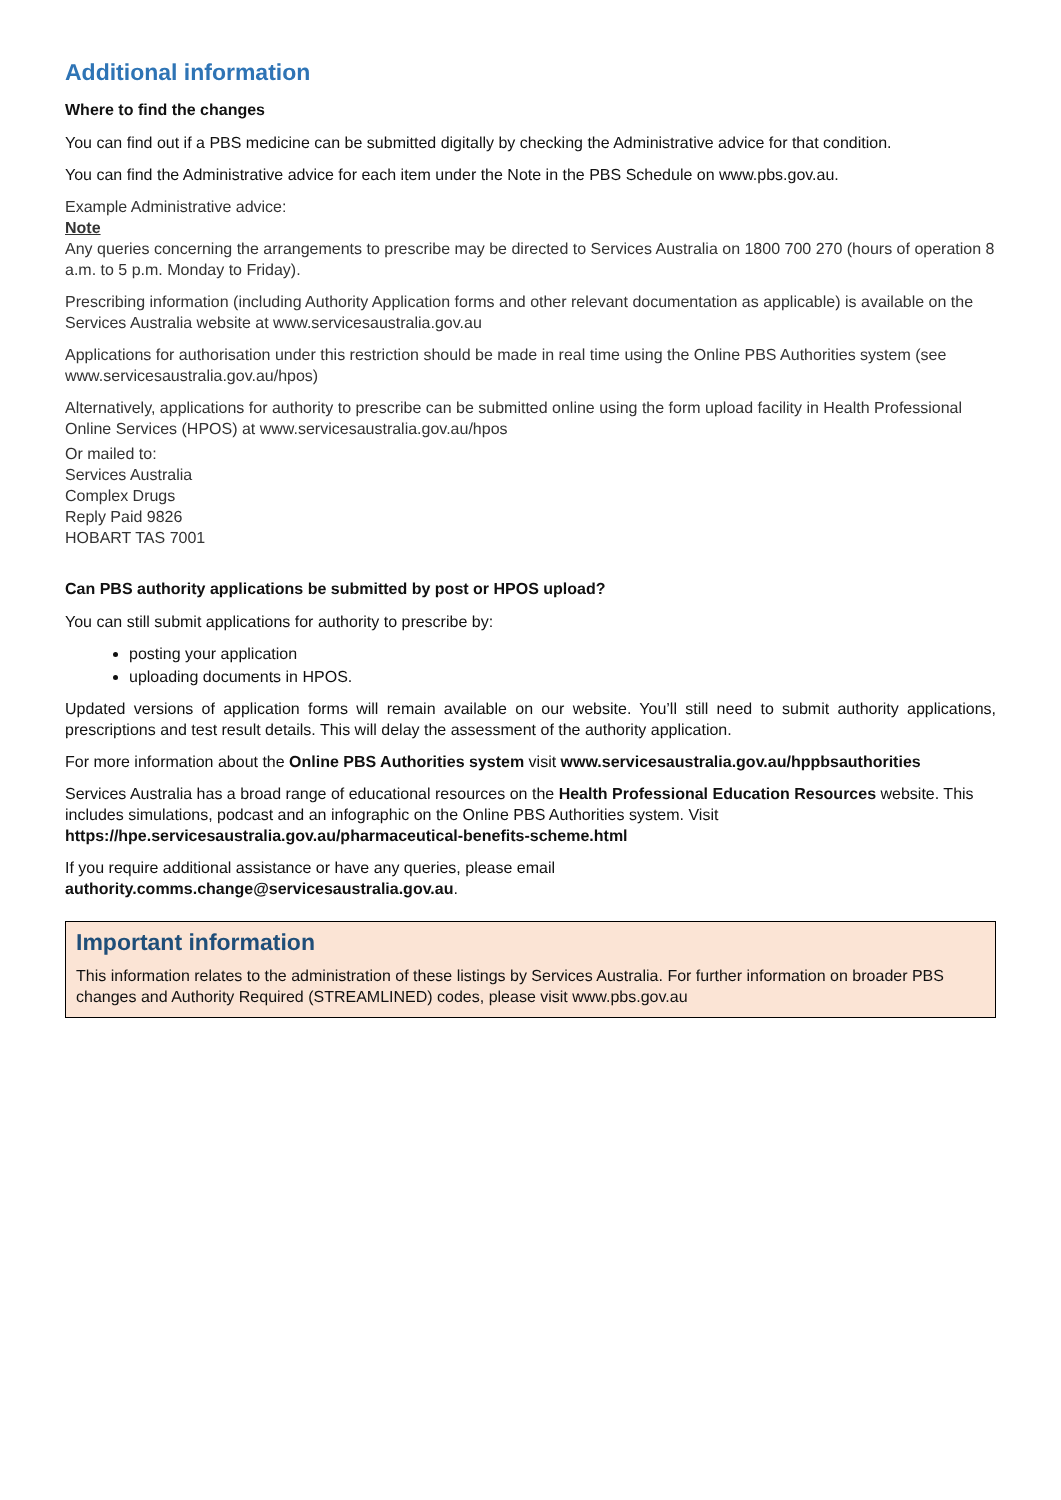Additional information
Where to find the changes
You can find out if a PBS medicine can be submitted digitally by checking the Administrative advice for that condition.
You can find the Administrative advice for each item under the Note in the PBS Schedule on www.pbs.gov.au.
Example Administrative advice:
Note
Any queries concerning the arrangements to prescribe may be directed to Services Australia on 1800 700 270 (hours of operation 8 a.m. to 5 p.m. Monday to Friday).
Prescribing information (including Authority Application forms and other relevant documentation as applicable) is available on the Services Australia website at www.servicesaustralia.gov.au
Applications for authorisation under this restriction should be made in real time using the Online PBS Authorities system (see www.servicesaustralia.gov.au/hpos)
Alternatively, applications for authority to prescribe can be submitted online using the form upload facility in Health Professional Online Services (HPOS) at www.servicesaustralia.gov.au/hpos
Or mailed to:
Services Australia
Complex Drugs
Reply Paid 9826
HOBART TAS 7001
Can PBS authority applications be submitted by post or HPOS upload?
You can still submit applications for authority to prescribe by:
posting your application
uploading documents in HPOS.
Updated versions of application forms will remain available on our website. You’ll still need to submit authority applications, prescriptions and test result details. This will delay the assessment of the authority application.
For more information about the Online PBS Authorities system visit www.servicesaustralia.gov.au/hppbsauthorities
Services Australia has a broad range of educational resources on the Health Professional Education Resources website. This includes simulations, podcast and an infographic on the Online PBS Authorities system. Visit https://hpe.servicesaustralia.gov.au/pharmaceutical-benefits-scheme.html
If you require additional assistance or have any queries, please email
authority.comms.change@servicesaustralia.gov.au.
Important information
This information relates to the administration of these listings by Services Australia. For further information on broader PBS changes and Authority Required (STREAMLINED) codes, please visit www.pbs.gov.au